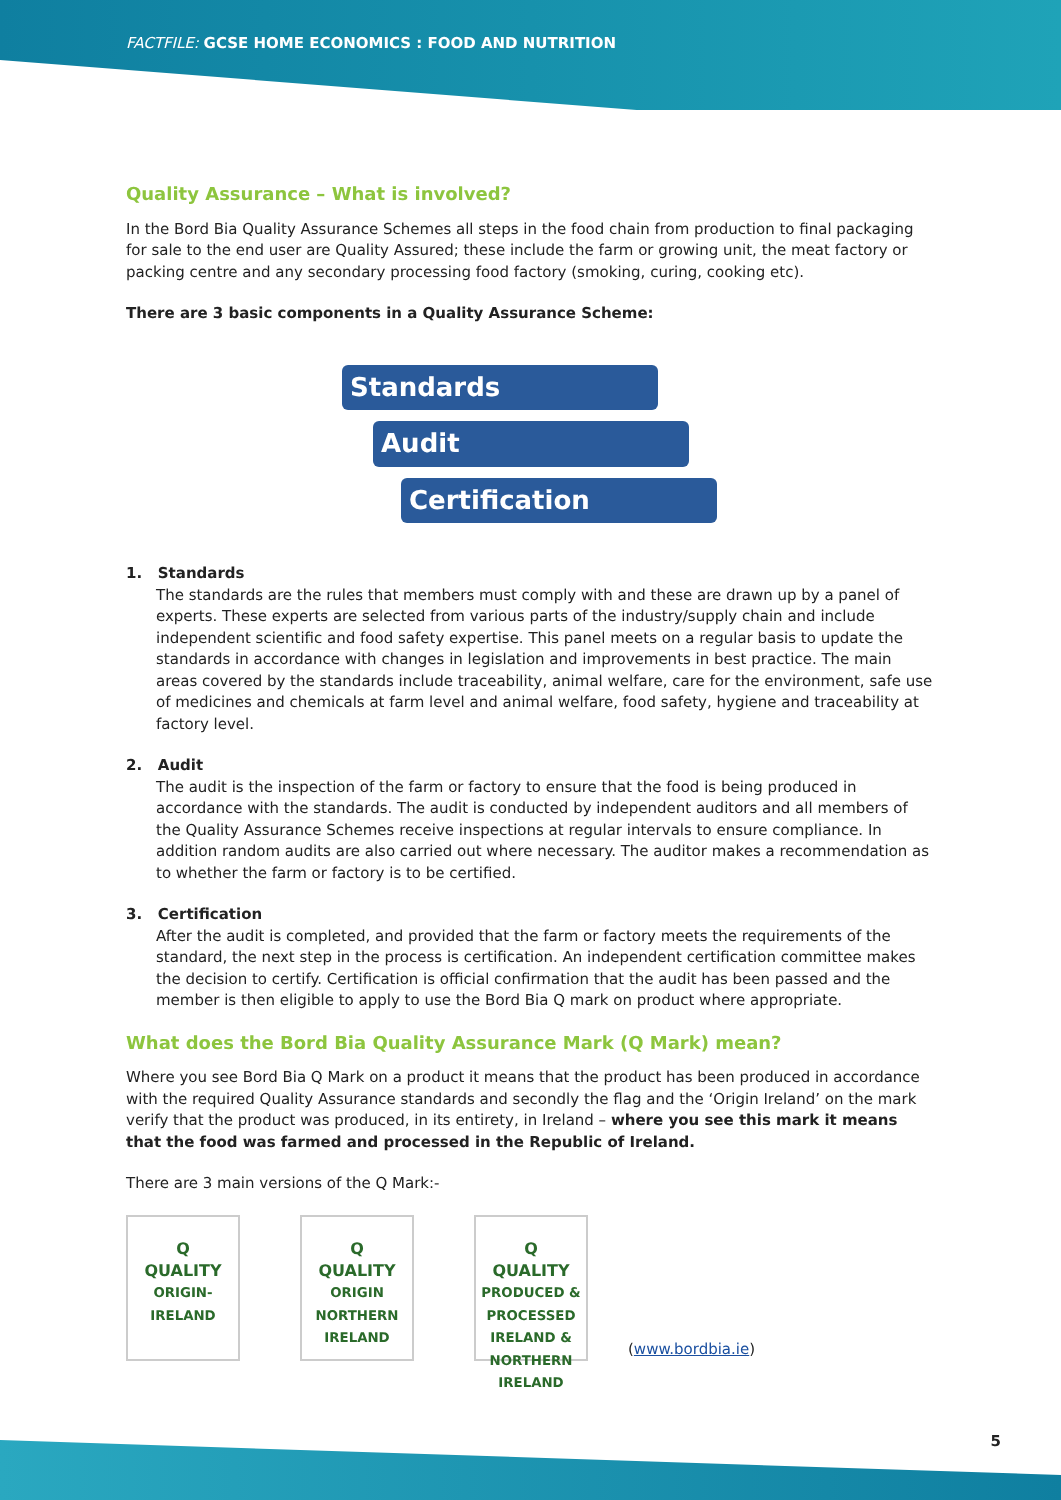FACTFILE: GCSE HOME ECONOMICS : FOOD AND NUTRITION
Quality Assurance – What is involved?
In the Bord Bia Quality Assurance Schemes all steps in the food chain from production to final packaging for sale to the end user are Quality Assured; these include the farm or growing unit, the meat factory or packing centre and any secondary processing food factory (smoking, curing, cooking etc).
There are 3 basic components in a Quality Assurance Scheme:
Standards
Audit
Certification
1. Standards
The standards are the rules that members must comply with and these are drawn up by a panel of experts. These experts are selected from various parts of the industry/supply chain and include independent scientific and food safety expertise. This panel meets on a regular basis to update the standards in accordance with changes in legislation and improvements in best practice. The main areas covered by the standards include traceability, animal welfare, care for the environment, safe use of medicines and chemicals at farm level and animal welfare, food safety, hygiene and traceability at factory level.
2. Audit
The audit is the inspection of the farm or factory to ensure that the food is being produced in accordance with the standards. The audit is conducted by independent auditors and all members of the Quality Assurance Schemes receive inspections at regular intervals to ensure compliance. In addition random audits are also carried out where necessary. The auditor makes a recommendation as to whether the farm or factory is to be certified.
3. Certification
After the audit is completed, and provided that the farm or factory meets the requirements of the standard, the next step in the process is certification. An independent certification committee makes the decision to certify. Certification is official confirmation that the audit has been passed and the member is then eligible to apply to use the Bord Bia Q mark on product where appropriate.
What does the Bord Bia Quality Assurance Mark (Q Mark) mean?
Where you see Bord Bia Q Mark on a product it means that the product has been produced in accordance with the required Quality Assurance standards and secondly the flag and the ‘Origin Ireland’ on the mark verify that the product was produced, in its entirety, in Ireland – where you see this mark it means that the food was farmed and processed in the Republic of Ireland.
There are 3 main versions of the Q Mark:-
Q
QUALITY
ORIGIN-IRELAND
Q
QUALITY
ORIGIN NORTHERN IRELAND
Q
QUALITY
PRODUCED & PROCESSED IRELAND & NORTHERN IRELAND
(www.bordbia.ie)
5